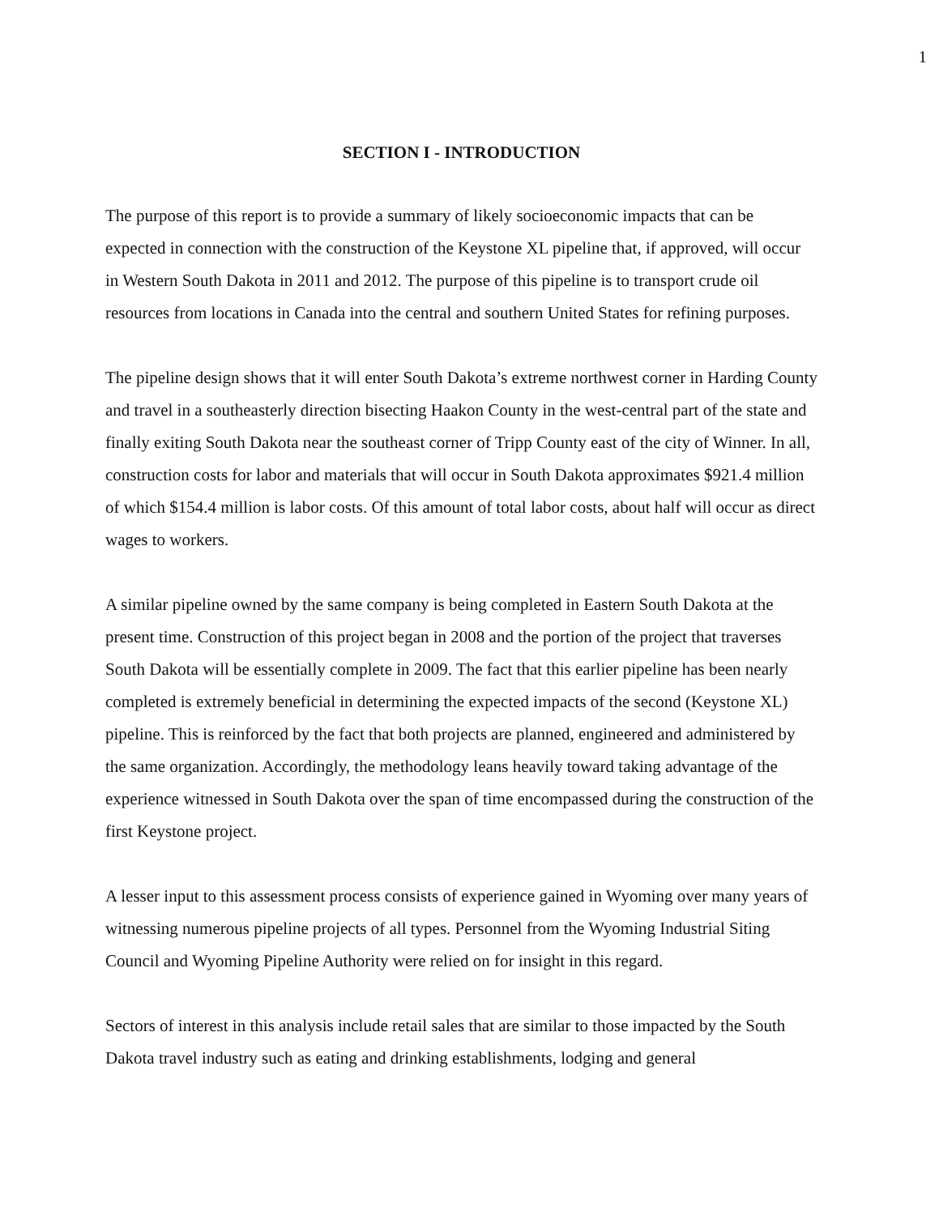1
SECTION I - INTRODUCTION
The purpose of this report is to provide a summary of likely socioeconomic impacts that can be expected in connection with the construction of the Keystone XL pipeline that, if approved, will occur in Western South Dakota in 2011 and 2012. The purpose of this pipeline is to transport crude oil resources from locations in Canada into the central and southern United States for refining purposes.
The pipeline design shows that it will enter South Dakota’s extreme northwest corner in Harding County and travel in a southeasterly direction bisecting Haakon County in the west-central part of the state and finally exiting South Dakota near the southeast corner of Tripp County east of the city of Winner. In all, construction costs for labor and materials that will occur in South Dakota approximates $921.4 million of which $154.4 million is labor costs. Of this amount of total labor costs, about half will occur as direct wages to workers.
A similar pipeline owned by the same company is being completed in Eastern South Dakota at the present time. Construction of this project began in 2008 and the portion of the project that traverses South Dakota will be essentially complete in 2009. The fact that this earlier pipeline has been nearly completed is extremely beneficial in determining the expected impacts of the second (Keystone XL) pipeline. This is reinforced by the fact that both projects are planned, engineered and administered by the same organization. Accordingly, the methodology leans heavily toward taking advantage of the experience witnessed in South Dakota over the span of time encompassed during the construction of the first Keystone project.
A lesser input to this assessment process consists of experience gained in Wyoming over many years of witnessing numerous pipeline projects of all types. Personnel from the Wyoming Industrial Siting Council and Wyoming Pipeline Authority were relied on for insight in this regard.
Sectors of interest in this analysis include retail sales that are similar to those impacted by the South Dakota travel industry such as eating and drinking establishments, lodging and general